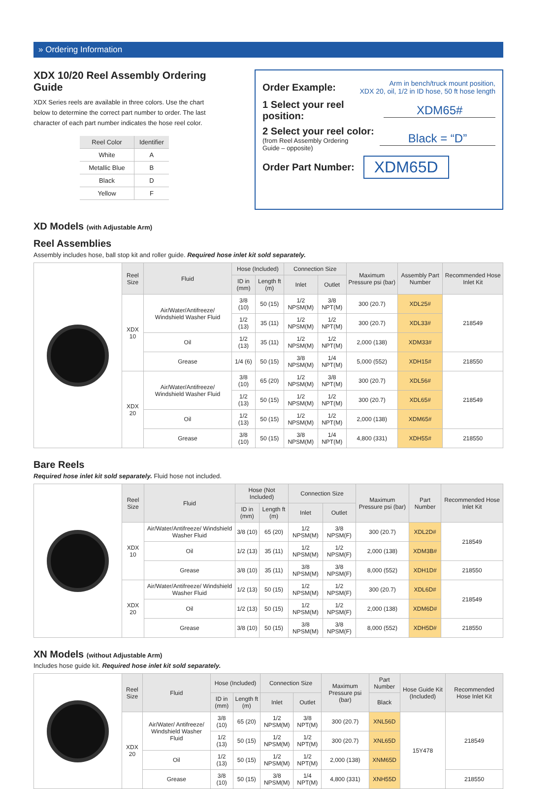» Ordering Information
XDX 10/20 Reel Assembly Ordering Guide
XDX Series reels are available in three colors. Use the chart below to determine the correct part number to order. The last character of each part number indicates the hose reel color.
| Reel Color | Identifier |
| --- | --- |
| White | A |
| Metallic Blue | B |
| Black | D |
| Yellow | F |
Order Example: Arm in bench/truck mount position,
XDX 20, oil, 1/2 in ID hose, 50 ft hose length
1 Select your reel position: XDM65#
2 Select your reel color:
(from Reel Assembly Ordering
Guide – opposite)
Black = “D”
Order Part Number: XDM65D
XD Models (with Adjustable Arm)
Reel Assemblies
Assembly includes hose, ball stop kit and roller guide. Required hose inlet kit sold separately.
| | Reel Size | Fluid | Hose (Included) | | Connection Size | | Maximum Pressure psi (bar) | Assembly Part Number | Recommended Hose Inlet Kit |
| | | | ID in (mm) | Length ft (m) | Inlet | Outlet | | | |
| | XDX 10 | Air/Water/Antifreeze/ Windshield Washer Fluid | 3/8 (10) | 50 (15) | 1/2 NPSM(M) | 3/8 NPT(M) | 300 (20.7) | XDL25# | 218549 |
| | | | 1/2 (13) | 35 (11) | 1/2 NPSM(M) | 1/2 NPT(M) | 300 (20.7) | XDL33# | |
| | | Oil | 1/2 (13) | 35 (11) | 1/2 NPSM(M) | 1/2 NPT(M) | 2,000 (138) | XDM33# | |
| | | Grease | 1/4 (6) | 50 (15) | 3/8 NPSM(M) | 1/4 NPT(M) | 5,000 (552) | XDH15# | 218550 |
| | XDX 20 | Air/Water/Antifreeze/ Windshield Washer Fluid | 3/8 (10) | 65 (20) | 1/2 NPSM(M) | 3/8 NPT(M) | 300 (20.7) | XDL56# | 218549 |
| | | | 1/2 (13) | 50 (15) | 1/2 NPSM(M) | 1/2 NPT(M) | 300 (20.7) | XDL65# | |
| | | Oil | 1/2 (13) | 50 (15) | 1/2 NPSM(M) | 1/2 NPT(M) | 2,000 (138) | XDM65# | |
| | | Grease | 3/8 (10) | 50 (15) | 3/8 NPSM(M) | 1/4 NPT(M) | 4,800 (331) | XDH55# | 218550 |
Bare Reels
Required hose inlet kit sold separately. Fluid hose not included.
| | Reel Size | Fluid | Hose (Not Included) | | Connection Size | | Maximum Pressure psi (bar) | Part Number | Recommended Hose Inlet Kit |
| | | | ID in (mm) | Length ft (m) | Inlet | Outlet | | | |
| | XDX 10 | Air/Water/Antifreeze/ Windshield Washer Fluid | 3/8 (10) | 65 (20) | 1/2 NPSM(M) | 3/8 NPSM(F) | 300 (20.7) | XDL2D# | 218549 |
| | | Oil | 1/2 (13) | 35 (11) | 1/2 NPSM(M) | 1/2 NPSM(F) | 2,000 (138) | XDM3B# | |
| | | Grease | 3/8 (10) | 35 (11) | 3/8 NPSM(M) | 3/8 NPSM(F) | 8,000 (552) | XDH1D# | 218550 |
| | XDX 20 | Air/Water/Antifreeze/ Windshield Washer Fluid | 1/2 (13) | 50 (15) | 1/2 NPSM(M) | 1/2 NPSM(F) | 300 (20.7) | XDL6D# | 218549 |
| | | Oil | 1/2 (13) | 50 (15) | 1/2 NPSM(M) | 1/2 NPSM(F) | 2,000 (138) | XDM6D# | |
| | | Grease | 3/8 (10) | 50 (15) | 3/8 NPSM(M) | 3/8 NPSM(F) | 8,000 (552) | XDH5D# | 218550 |
XN Models (without Adjustable Arm)
Includes hose guide kit. Required hose inlet kit sold separately.
| | Reel Size | Fluid | Hose (Included) | | Connection Size | | Maximum Pressure psi (bar) | Part Number | Hose Guide Kit (Included) | Recommended Hose Inlet Kit |
| | | | ID in (mm) | Length ft (m) | Inlet | Outlet | | Black | | |
| | XDX 20 | Air/Water/ Antifreeze/ Windshield Washer Fluid | 3/8 (10) | 65 (20) | 1/2 NPSM(M) | 3/8 NPT(M) | 300 (20.7) | XNL56D | 15Y478 | 218549 |
| | | | 1/2 (13) | 50 (15) | 1/2 NPSM(M) | 1/2 NPT(M) | 300 (20.7) | XNL65D | | |
| | | Oil | 1/2 (13) | 50 (15) | 1/2 NPSM(M) | 1/2 NPT(M) | 2,000 (138) | XNM65D | | |
| | | Grease | 3/8 (10) | 50 (15) | 3/8 NPSM(M) | 1/4 NPT(M) | 4,800 (331) | XNH55D | | 218550 |